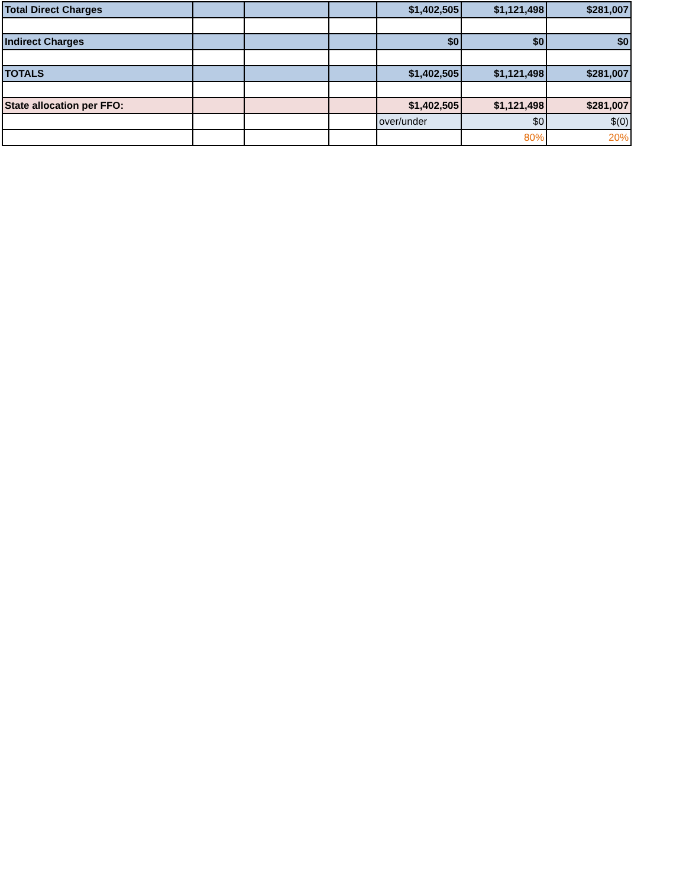| Total Direct Charges | | | | $1,402,505 | $1,121,498 | $281,007 |
| Indirect Charges | | | | $0 | $0 | $0 |
| TOTALS | | | | $1,402,505 | $1,121,498 | $281,007 |
| State allocation per FFO: | | | | $1,402,505 | $1,121,498 | $281,007 |
| | | | | over/under | $0 | $(0) |
| | | | | | 80% | 20% |